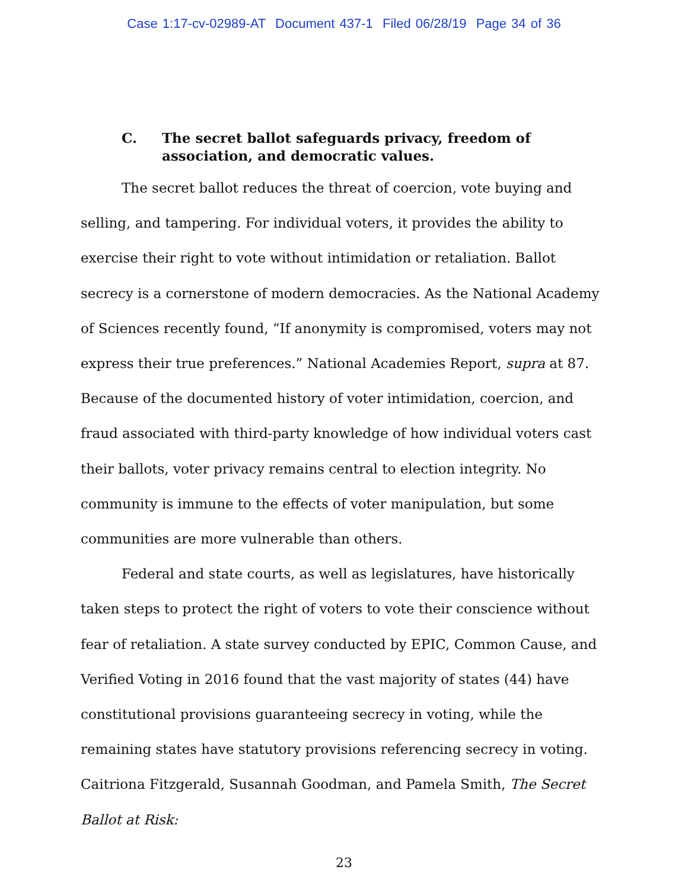Case 1:17-cv-02989-AT Document 437-1 Filed 06/28/19 Page 34 of 36
C. The secret ballot safeguards privacy, freedom of
association, and democratic values.
The secret ballot reduces the threat of coercion, vote buying and selling, and tampering. For individual voters, it provides the ability to exercise their right to vote without intimidation or retaliation. Ballot secrecy is a cornerstone of modern democracies. As the National Academy of Sciences recently found, “If anonymity is compromised, voters may not express their true preferences.” National Academies Report, supra at 87. Because of the documented history of voter intimidation, coercion, and fraud associated with third-party knowledge of how individual voters cast their ballots, voter privacy remains central to election integrity. No community is immune to the effects of voter manipulation, but some communities are more vulnerable than others.
Federal and state courts, as well as legislatures, have historically taken steps to protect the right of voters to vote their conscience without fear of retaliation. A state survey conducted by EPIC, Common Cause, and Verified Voting in 2016 found that the vast majority of states (44) have constitutional provisions guaranteeing secrecy in voting, while the remaining states have statutory provisions referencing secrecy in voting. Caitriona Fitzgerald, Susannah Goodman, and Pamela Smith, The Secret Ballot at Risk:
23